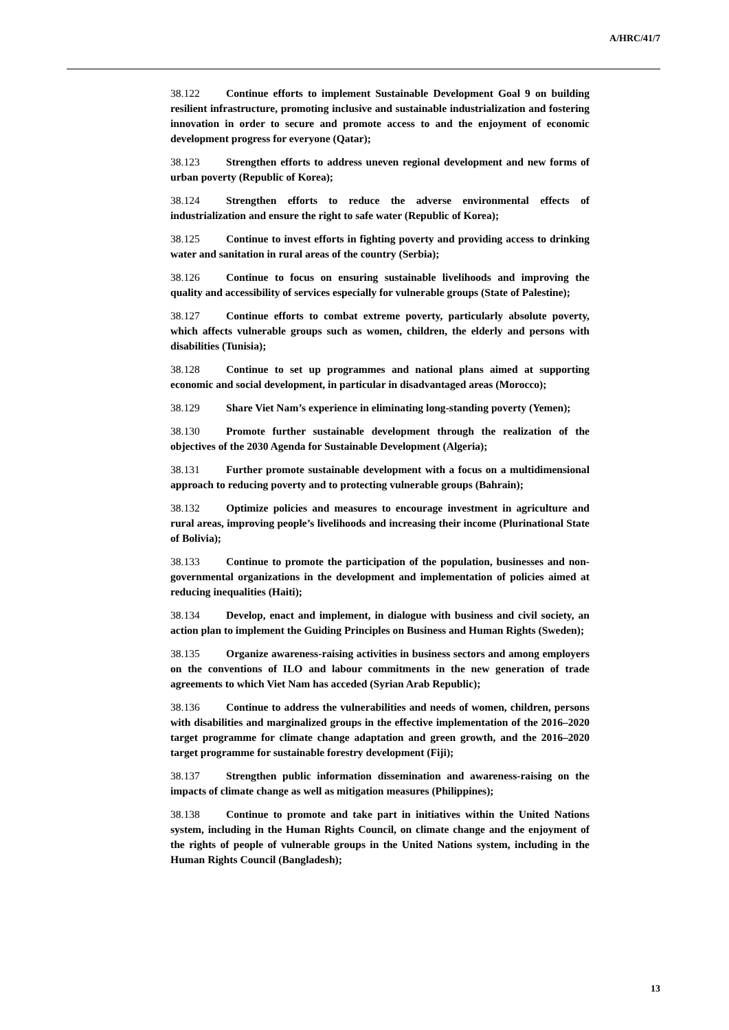A/HRC/41/7
38.122 Continue efforts to implement Sustainable Development Goal 9 on building resilient infrastructure, promoting inclusive and sustainable industrialization and fostering innovation in order to secure and promote access to and the enjoyment of economic development progress for everyone (Qatar);
38.123 Strengthen efforts to address uneven regional development and new forms of urban poverty (Republic of Korea);
38.124 Strengthen efforts to reduce the adverse environmental effects of industrialization and ensure the right to safe water (Republic of Korea);
38.125 Continue to invest efforts in fighting poverty and providing access to drinking water and sanitation in rural areas of the country (Serbia);
38.126 Continue to focus on ensuring sustainable livelihoods and improving the quality and accessibility of services especially for vulnerable groups (State of Palestine);
38.127 Continue efforts to combat extreme poverty, particularly absolute poverty, which affects vulnerable groups such as women, children, the elderly and persons with disabilities (Tunisia);
38.128 Continue to set up programmes and national plans aimed at supporting economic and social development, in particular in disadvantaged areas (Morocco);
38.129 Share Viet Nam’s experience in eliminating long-standing poverty (Yemen);
38.130 Promote further sustainable development through the realization of the objectives of the 2030 Agenda for Sustainable Development (Algeria);
38.131 Further promote sustainable development with a focus on a multidimensional approach to reducing poverty and to protecting vulnerable groups (Bahrain);
38.132 Optimize policies and measures to encourage investment in agriculture and rural areas, improving people’s livelihoods and increasing their income (Plurinational State of Bolivia);
38.133 Continue to promote the participation of the population, businesses and non-governmental organizations in the development and implementation of policies aimed at reducing inequalities (Haiti);
38.134 Develop, enact and implement, in dialogue with business and civil society, an action plan to implement the Guiding Principles on Business and Human Rights (Sweden);
38.135 Organize awareness-raising activities in business sectors and among employers on the conventions of ILO and labour commitments in the new generation of trade agreements to which Viet Nam has acceded (Syrian Arab Republic);
38.136 Continue to address the vulnerabilities and needs of women, children, persons with disabilities and marginalized groups in the effective implementation of the 2016–2020 target programme for climate change adaptation and green growth, and the 2016–2020 target programme for sustainable forestry development (Fiji);
38.137 Strengthen public information dissemination and awareness-raising on the impacts of climate change as well as mitigation measures (Philippines);
38.138 Continue to promote and take part in initiatives within the United Nations system, including in the Human Rights Council, on climate change and the enjoyment of the rights of people of vulnerable groups in the United Nations system, including in the Human Rights Council (Bangladesh);
13